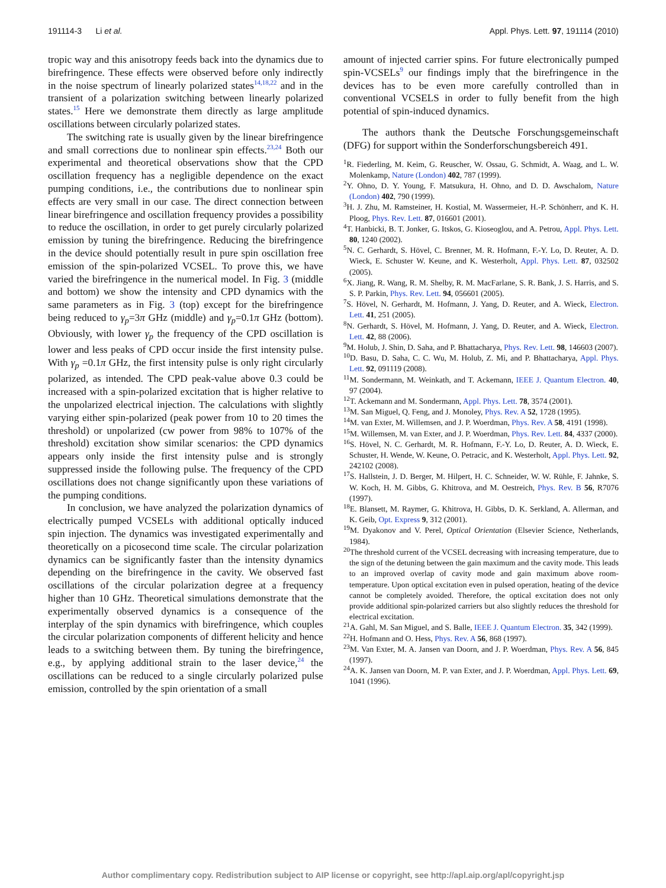191114-3 Li et al. Appl. Phys. Lett. 97, 191114 (2010)
tropic way and this anisotropy feeds back into the dynamics due to birefringence. These effects were observed before only indirectly in the noise spectrum of linearly polarized states<sup>14,18,22</sup> and in the transient of a polarization switching between linearly polarized states.<sup>15</sup> Here we demonstrate them directly as large amplitude oscillations between circularly polarized states.
The switching rate is usually given by the linear birefringence and small corrections due to nonlinear spin effects.<sup>23,24</sup> Both our experimental and theoretical observations show that the CPD oscillation frequency has a negligible dependence on the exact pumping conditions, i.e., the contributions due to nonlinear spin effects are very small in our case. The direct connection between linear birefringence and oscillation frequency provides a possibility to reduce the oscillation, in order to get purely circularly polarized emission by tuning the birefringence. Reducing the birefringence in the device should potentially result in pure spin oscillation free emission of the spin-polarized VCSEL. To prove this, we have varied the birefringence in the numerical model. In Fig. 3 (middle and bottom) we show the intensity and CPD dynamics with the same parameters as in Fig. 3 (top) except for the birefringence being reduced to γ<sub>p</sub>=3π GHz (middle) and γ<sub>p</sub>=0.1π GHz (bottom). Obviously, with lower γ<sub>p</sub> the frequency of the CPD oscillation is lower and less peaks of CPD occur inside the first intensity pulse. With γ<sub>p</sub> =0.1π GHz, the first intensity pulse is only right circularly polarized, as intended. The CPD peak-value above 0.3 could be increased with a spin-polarized excitation that is higher relative to the unpolarized electrical injection. The calculations with slightly varying either spin-polarized (peak power from 10 to 20 times the threshold) or unpolarized (cw power from 98% to 107% of the threshold) excitation show similar scenarios: the CPD dynamics appears only inside the first intensity pulse and is strongly suppressed inside the following pulse. The frequency of the CPD oscillations does not change significantly upon these variations of the pumping conditions.
In conclusion, we have analyzed the polarization dynamics of electrically pumped VCSELs with additional optically induced spin injection. The dynamics was investigated experimentally and theoretically on a picosecond time scale. The circular polarization dynamics can be significantly faster than the intensity dynamics depending on the birefringence in the cavity. We observed fast oscillations of the circular polarization degree at a frequency higher than 10 GHz. Theoretical simulations demonstrate that the experimentally observed dynamics is a consequence of the interplay of the spin dynamics with birefringence, which couples the circular polarization components of different helicity and hence leads to a switching between them. By tuning the birefringence, e.g., by applying additional strain to the laser device,<sup>24</sup> the oscillations can be reduced to a single circularly polarized pulse emission, controlled by the spin orientation of a small
amount of injected carrier spins. For future electronically pumped spin-VCSELs<sup>9</sup> our findings imply that the birefringence in the devices has to be even more carefully controlled than in conventional VCSELS in order to fully benefit from the high potential of spin-induced dynamics.
The authors thank the Deutsche Forschungsgemeinschaft (DFG) for support within the Sonderforschungsbereich 491.
<sup>1</sup> R. Fiederling, M. Keim, G. Reuscher, W. Ossau, G. Schmidt, A. Waag, and L. W. Molenkamp, Nature (London) 402, 787 (1999).
<sup>2</sup> Y. Ohno, D. Y. Young, F. Matsukura, H. Ohno, and D. D. Awschalom, Nature (London) 402, 790 (1999).
<sup>3</sup>H. J. Zhu, M. Ramsteiner, H. Kostial, M. Wassermeier, H.-P. Schönherr, and K. H. Ploog, Phys. Rev. Lett. 87, 016601 (2001).
<sup>4</sup> T. Hanbicki, B. T. Jonker, G. Itskos, G. Kioseoglou, and A. Petrou, Appl. Phys. Lett. 80, 1240 (2002).
<sup>5</sup> N. C. Gerhardt, S. Hövel, C. Brenner, M. R. Hofmann, F.-Y. Lo, D. Reuter, A. D. Wieck, E. Schuster W. Keune, and K. Westerholt, Appl. Phys. Lett. 87, 032502 (2005).
<sup>6</sup> X. Jiang, R. Wang, R. M. Shelby, R. M. MacFarlane, S. R. Bank, J. S. Harris, and S. S. P. Parkin, Phys. Rev. Lett. 94, 056601 (2005).
<sup>7</sup> S. Hövel, N. Gerhardt, M. Hofmann, J. Yang, D. Reuter, and A. Wieck, Electron. Lett. 41, 251 (2005).
<sup>8</sup>N. Gerhardt, S. Hövel, M. Hofmann, J. Yang, D. Reuter, and A. Wieck, Electron. Lett. 42, 88 (2006).
<sup>9</sup> M. Holub, J. Shin, D. Saha, and P. Bhattacharya, Phys. Rev. Lett. 98, 146603 (2007).
<sup>10</sup> D. Basu, D. Saha, C. C. Wu, M. Holub, Z. Mi, and P. Bhattacharya, Appl. Phys. Lett. 92, 091119 (2008).
<sup>11</sup> M. Sondermann, M. Weinkath, and T. Ackemann, IEEE J. Quantum Electron. 40, 97 (2004).
<sup>12</sup> T. Ackemann and M. Sondermann, Appl. Phys. Lett. 78, 3574 (2001).
<sup>13</sup> M. San Miguel, Q. Feng, and J. Monoley, Phys. Rev. A 52, 1728 (1995).
<sup>14</sup> M. van Exter, M. Willemsen, and J. P. Woerdman, Phys. Rev. A 58, 4191 (1998).
<sup>15</sup> M. Willemsen, M. van Exter, and J. P. Woerdman, Phys. Rev. Lett. 84, 4337 (2000).
<sup>16</sup>S. Hövel, N. C. Gerhardt, M. R. Hofmann, F.-Y. Lo, D. Reuter, A. D. Wieck, E. Schuster, H. Wende, W. Keune, O. Petracic, and K. Westerholt, Appl. Phys. Lett. 92, 242102 (2008).
<sup>17</sup>S. Hallstein, J. D. Berger, M. Hilpert, H. C. Schneider, W. W. Rühle, F. Jahnke, S. W. Koch, H. M. Gibbs, G. Khitrova, and M. Oestreich, Phys. Rev. B 56, R7076 (1997).
<sup>18</sup> E. Blansett, M. Raymer, G. Khitrova, H. Gibbs, D. K. Serkland, A. Allerman, and K. Geib, Opt. Express 9, 312 (2001).
<sup>19</sup> M. Dyakonov and V. Perel, Optical Orientation (Elsevier Science, Netherlands, 1984).
<sup>20</sup> The threshold current of the VCSEL decreasing with increasing temperature, due to the sign of the detuning between the gain maximum and the cavity mode. This leads to an improved overlap of cavity mode and gain maximum above room-temperature. Upon optical excitation even in pulsed operation, heating of the device cannot be completely avoided. Therefore, the optical excitation does not only provide additional spin-polarized carriers but also slightly reduces the threshold for electrical excitation.
<sup>21</sup> A. Gahl, M. San Miguel, and S. Balle, IEEE J. Quantum Electron. 35, 342 (1999).
<sup>22</sup>H. Hofmann and O. Hess, Phys. Rev. A 56, 868 (1997).
<sup>23</sup> M. Van Exter, M. A. Jansen van Doorn, and J. P. Woerdman, Phys. Rev. A 56, 845 (1997).
<sup>24</sup> A. K. Jansen van Doorn, M. P. van Exter, and J. P. Woerdman, Appl. Phys. Lett. 69, 1041 (1996).
Author complimentary copy. Redistribution subject to AIP license or copyright, see http://apl.aip.org/apl/copyright.jsp